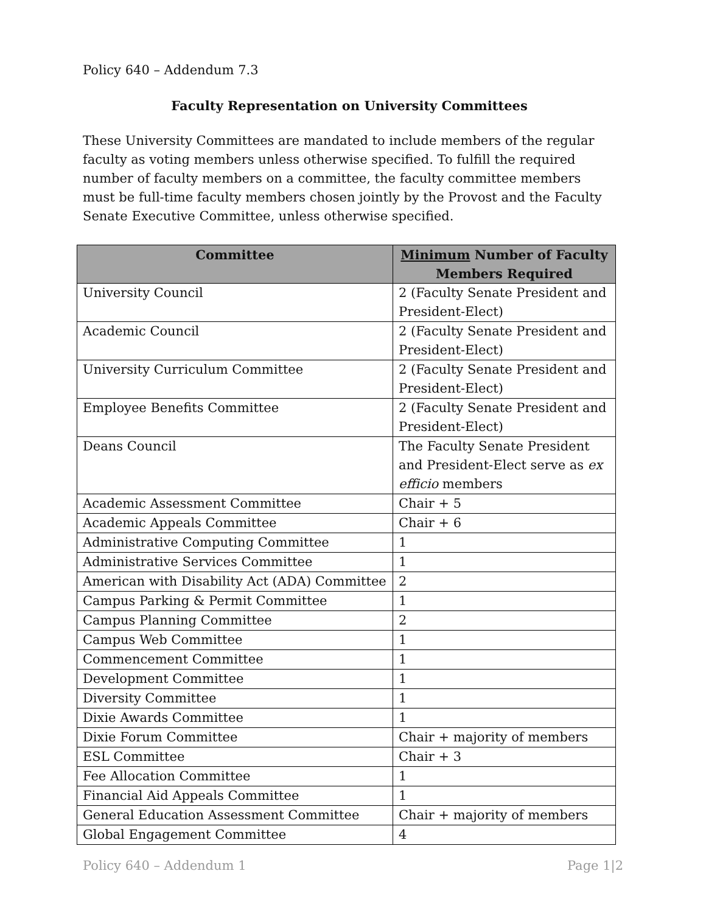Policy 640 – Addendum 7.3
Faculty Representation on University Committees
These University Committees are mandated to include members of the regular faculty as voting members unless otherwise specified. To fulfill the required number of faculty members on a committee, the faculty committee members must be full-time faculty members chosen jointly by the Provost and the Faculty Senate Executive Committee, unless otherwise specified.
| Committee | Minimum Number of Faculty Members Required |
| --- | --- |
| University Council | 2 (Faculty Senate President and President-Elect) |
| Academic Council | 2 (Faculty Senate President and President-Elect) |
| University Curriculum Committee | 2 (Faculty Senate President and President-Elect) |
| Employee Benefits Committee | 2 (Faculty Senate President and President-Elect) |
| Deans Council | The Faculty Senate President and President-Elect serve as ex efficio members |
| Academic Assessment Committee | Chair + 5 |
| Academic Appeals Committee | Chair + 6 |
| Administrative Computing Committee | 1 |
| Administrative Services Committee | 1 |
| American with Disability Act (ADA) Committee | 2 |
| Campus Parking & Permit Committee | 1 |
| Campus Planning Committee | 2 |
| Campus Web Committee | 1 |
| Commencement Committee | 1 |
| Development Committee | 1 |
| Diversity Committee | 1 |
| Dixie Awards Committee | 1 |
| Dixie Forum Committee | Chair + majority of members |
| ESL Committee | Chair + 3 |
| Fee Allocation Committee | 1 |
| Financial Aid Appeals Committee | 1 |
| General Education Assessment Committee | Chair + majority of members |
| Global Engagement Committee | 4 |
Policy 640 – Addendum 1 Page 1|2